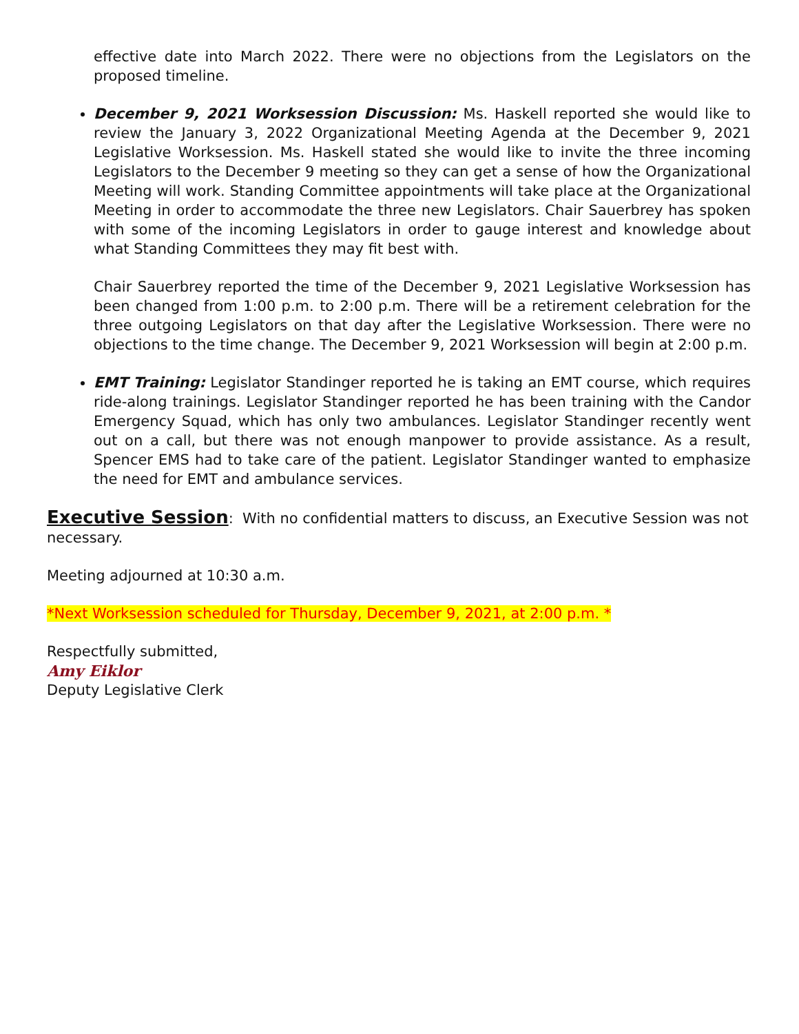effective date into March 2022. There were no objections from the Legislators on the proposed timeline.
December 9, 2021 Worksession Discussion: Ms. Haskell reported she would like to review the January 3, 2022 Organizational Meeting Agenda at the December 9, 2021 Legislative Worksession. Ms. Haskell stated she would like to invite the three incoming Legislators to the December 9 meeting so they can get a sense of how the Organizational Meeting will work. Standing Committee appointments will take place at the Organizational Meeting in order to accommodate the three new Legislators. Chair Sauerbrey has spoken with some of the incoming Legislators in order to gauge interest and knowledge about what Standing Committees they may fit best with.
Chair Sauerbrey reported the time of the December 9, 2021 Legislative Worksession has been changed from 1:00 p.m. to 2:00 p.m. There will be a retirement celebration for the three outgoing Legislators on that day after the Legislative Worksession. There were no objections to the time change. The December 9, 2021 Worksession will begin at 2:00 p.m.
EMT Training: Legislator Standinger reported he is taking an EMT course, which requires ride-along trainings. Legislator Standinger reported he has been training with the Candor Emergency Squad, which has only two ambulances. Legislator Standinger recently went out on a call, but there was not enough manpower to provide assistance. As a result, Spencer EMS had to take care of the patient. Legislator Standinger wanted to emphasize the need for EMT and ambulance services.
Executive Session
: With no confidential matters to discuss, an Executive Session was not necessary.
Meeting adjourned at 10:30 a.m.
*Next Worksession scheduled for Thursday, December 9, 2021, at 2:00 p.m. *
Respectfully submitted,
Amy Eiklor
Deputy Legislative Clerk